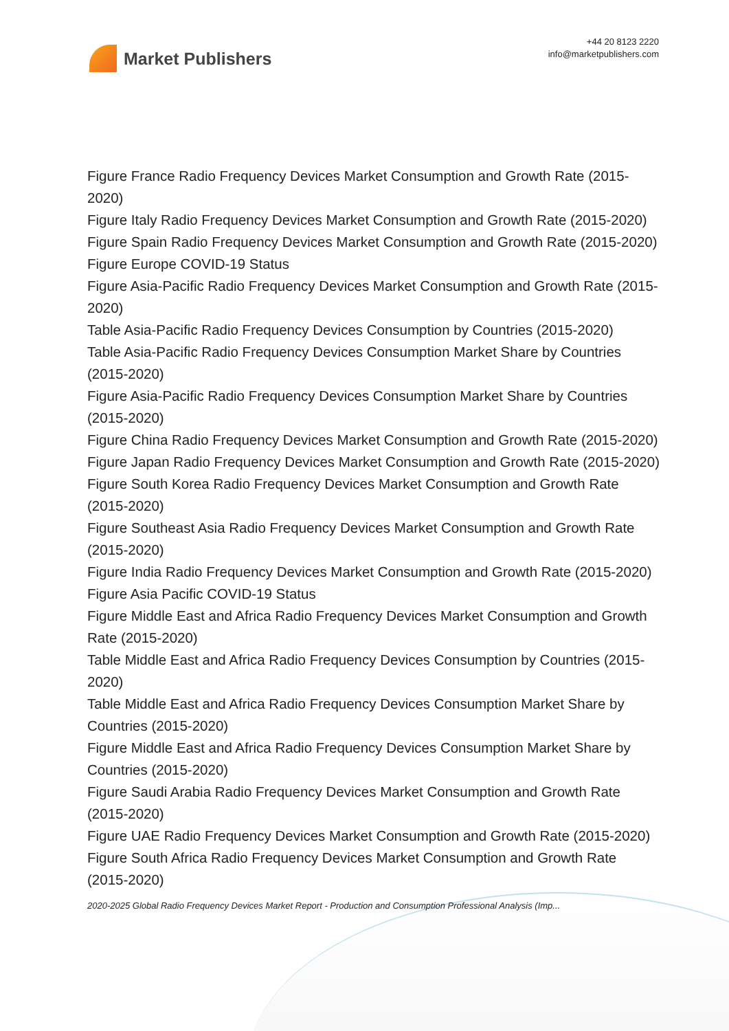Market Publishers
+44 20 8123 2220
info@marketpublishers.com
Figure France Radio Frequency Devices Market Consumption and Growth Rate (2015-2020)
Figure Italy Radio Frequency Devices Market Consumption and Growth Rate (2015-2020)
Figure Spain Radio Frequency Devices Market Consumption and Growth Rate (2015-2020)
Figure Europe COVID-19 Status
Figure Asia-Pacific Radio Frequency Devices Market Consumption and Growth Rate (2015-2020)
Table Asia-Pacific Radio Frequency Devices Consumption by Countries (2015-2020)
Table Asia-Pacific Radio Frequency Devices Consumption Market Share by Countries (2015-2020)
Figure Asia-Pacific Radio Frequency Devices Consumption Market Share by Countries (2015-2020)
Figure China Radio Frequency Devices Market Consumption and Growth Rate (2015-2020)
Figure Japan Radio Frequency Devices Market Consumption and Growth Rate (2015-2020)
Figure South Korea Radio Frequency Devices Market Consumption and Growth Rate (2015-2020)
Figure Southeast Asia Radio Frequency Devices Market Consumption and Growth Rate (2015-2020)
Figure India Radio Frequency Devices Market Consumption and Growth Rate (2015-2020)
Figure Asia Pacific COVID-19 Status
Figure Middle East and Africa Radio Frequency Devices Market Consumption and Growth Rate (2015-2020)
Table Middle East and Africa Radio Frequency Devices Consumption by Countries (2015-2020)
Table Middle East and Africa Radio Frequency Devices Consumption Market Share by Countries (2015-2020)
Figure Middle East and Africa Radio Frequency Devices Consumption Market Share by Countries (2015-2020)
Figure Saudi Arabia Radio Frequency Devices Market Consumption and Growth Rate (2015-2020)
Figure UAE Radio Frequency Devices Market Consumption and Growth Rate (2015-2020)
Figure South Africa Radio Frequency Devices Market Consumption and Growth Rate (2015-2020)
2020-2025 Global Radio Frequency Devices Market Report - Production and Consumption Professional Analysis (Imp...